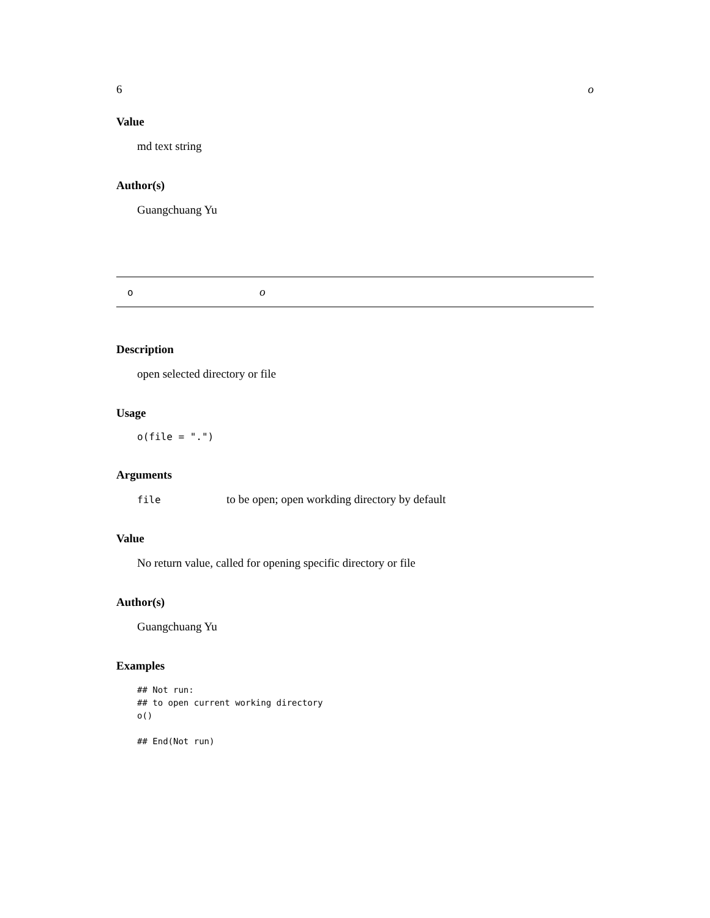6 o
Value
md text string
Author(s)
Guangchuang Yu
oo
Description
open selected directory or file
Usage
o(file = ".")
Arguments
file to be open; open workding directory by default
Value
No return value, called for opening specific directory or file
Author(s)
Guangchuang Yu
Examples
## Not run:
## to open current working directory
o()

## End(Not run)